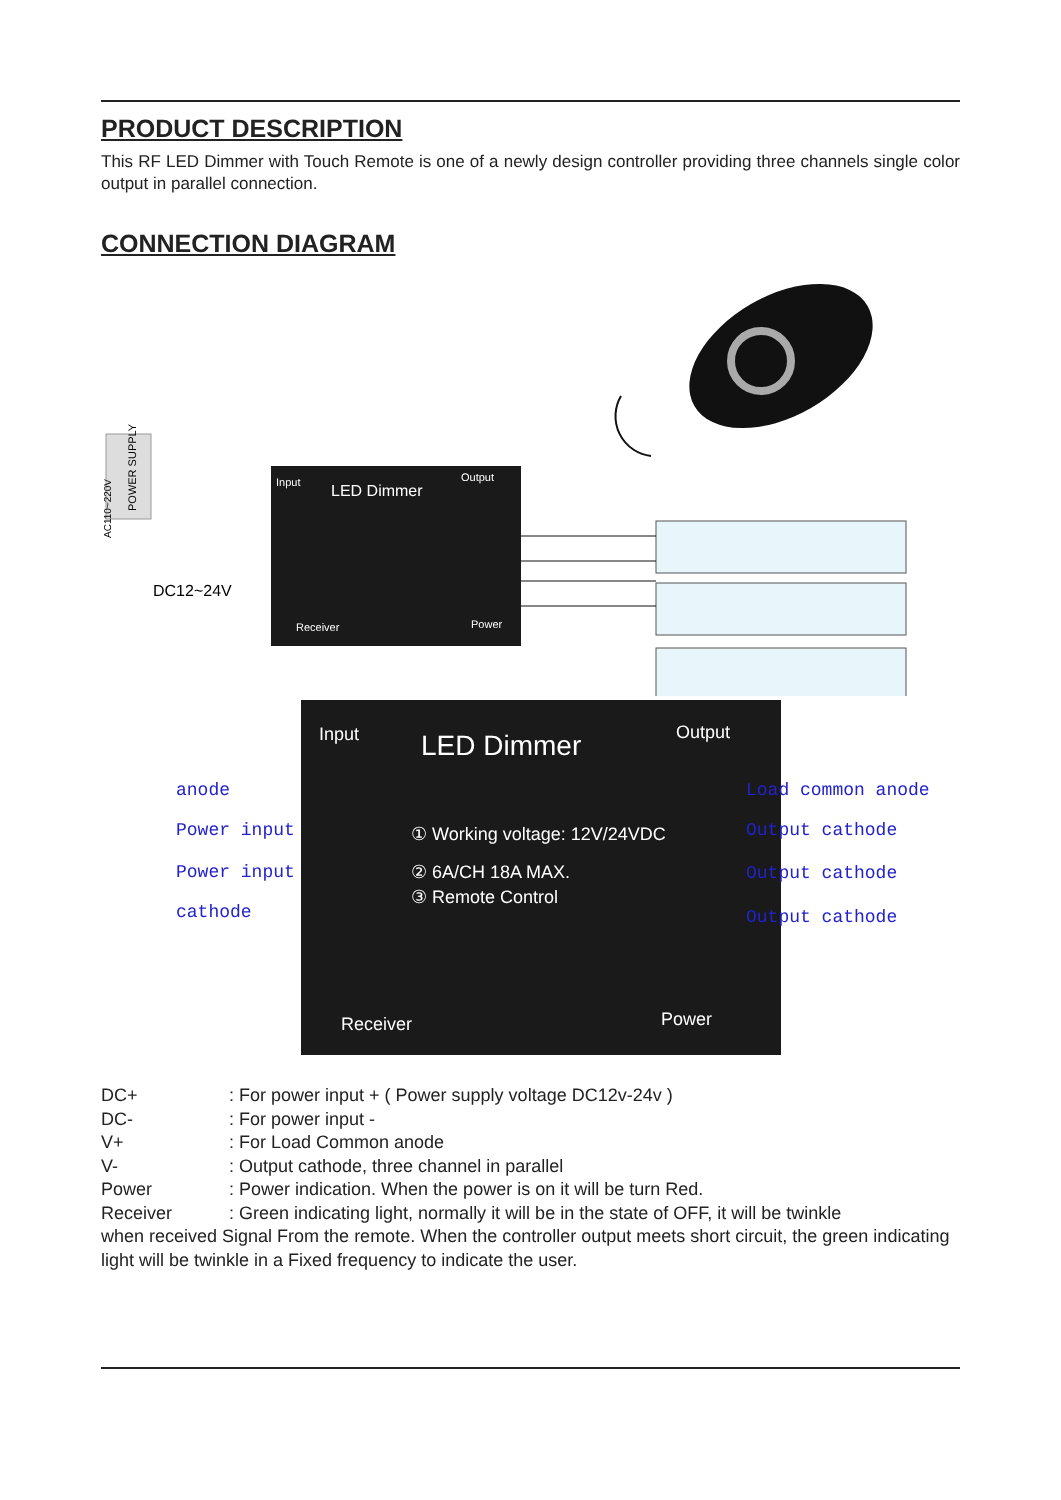PRODUCT DESCRIPTION
This RF LED Dimmer with Touch Remote is one of a newly design controller providing three channels single color output in parallel connection.
CONNECTION DIAGRAM
POWER SUPPLY
AC110~220V
Input
LED Dimmer
Output
Receiver
Power
DC12~24V
Input
LED Dimmer
Output
① Working voltage: 12V/24VDC
② 6A/CH 18A MAX.
③ Remote Control
Receiver
Power
anode
Power input
Power input
cathode
Load common anode
Output cathode
Output cathode
Output cathode
DC+: For power input + ( Power supply voltage DC12v-24v )
DC-: For power input -
V+: For Load Common anode
V-: Output cathode, three channel in parallel
Power: Power indication. When the power is on it will be turn Red.
Receiver: Green indicating light, normally it will be in the state of OFF, it will be twinkle
when received Signal From the remote. When the controller output meets short circuit, the green indicating light will be twinkle in a Fixed frequency to indicate the user.